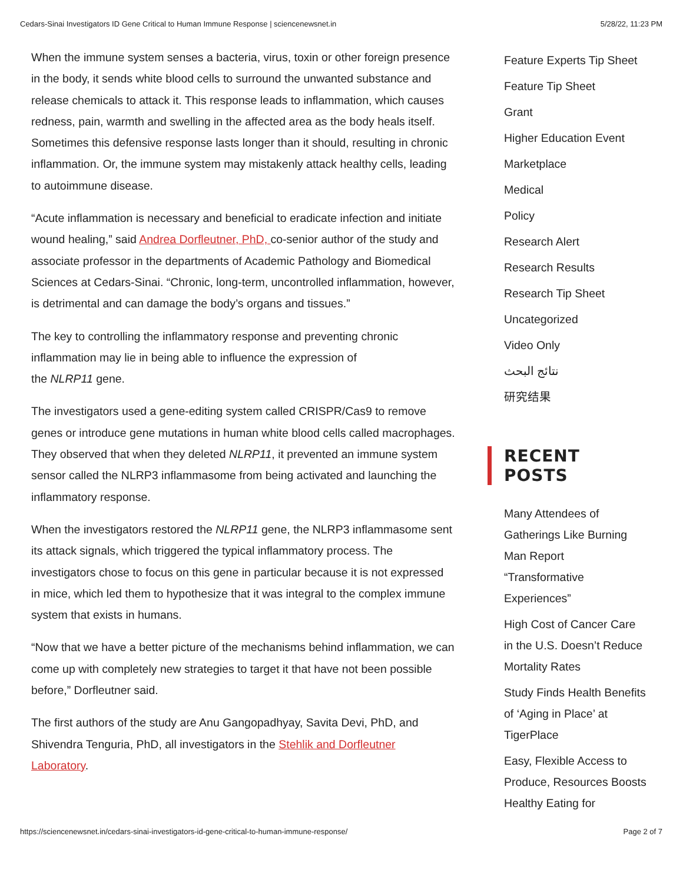Cedars-Sinai Investigators ID Gene Critical to Human Immune Response | sciencenewsnet.in 5/28/22, 11:23 PM
When the immune system senses a bacteria, virus, toxin or other foreign presence in the body, it sends white blood cells to surround the unwanted substance and release chemicals to attack it. This response leads to inflammation, which causes redness, pain, warmth and swelling in the affected area as the body heals itself. Sometimes this defensive response lasts longer than it should, resulting in chronic inflammation. Or, the immune system may mistakenly attack healthy cells, leading to autoimmune disease.
“Acute inflammation is necessary and beneficial to eradicate infection and initiate wound healing,” said Andrea Dorfleutner, PhD, co-senior author of the study and associate professor in the departments of Academic Pathology and Biomedical Sciences at Cedars-Sinai. “Chronic, long-term, uncontrolled inflammation, however, is detrimental and can damage the body’s organs and tissues.”
The key to controlling the inflammatory response and preventing chronic inflammation may lie in being able to influence the expression of
the NLRP11 gene.
The investigators used a gene-editing system called CRISPR/Cas9 to remove genes or introduce gene mutations in human white blood cells called macrophages. They observed that when they deleted NLRP11, it prevented an immune system sensor called the NLRP3 inflammasome from being activated and launching the inflammatory response.
When the investigators restored the NLRP11 gene, the NLRP3 inflammasome sent its attack signals, which triggered the typical inflammatory process. The investigators chose to focus on this gene in particular because it is not expressed in mice, which led them to hypothesize that it was integral to the complex immune system that exists in humans.
“Now that we have a better picture of the mechanisms behind inflammation, we can come up with completely new strategies to target it that have not been possible before,” Dorfleutner said.
The first authors of the study are Anu Gangopadhyay, Savita Devi, PhD, and Shivendra Tenguria, PhD, all investigators in the Stehlik and Dorfleutner Laboratory.
Feature Experts Tip Sheet
Feature Tip Sheet
Grant
Higher Education Event
Marketplace
Medical
Policy
Research Alert
Research Results
Research Tip Sheet
Uncategorized
Video Only
نتائج البحث
研究结果
RECENT POSTS
Many Attendees of Gatherings Like Burning Man Report “Transformative Experiences”
High Cost of Cancer Care in the U.S. Doesn’t Reduce Mortality Rates
Study Finds Health Benefits of ‘Aging in Place’ at TigerPlace
Easy, Flexible Access to Produce, Resources Boosts Healthy Eating for
https://sciencenewsnet.in/cedars-sinai-investigators-id-gene-critical-to-human-immune-response/ Page 2 of 7